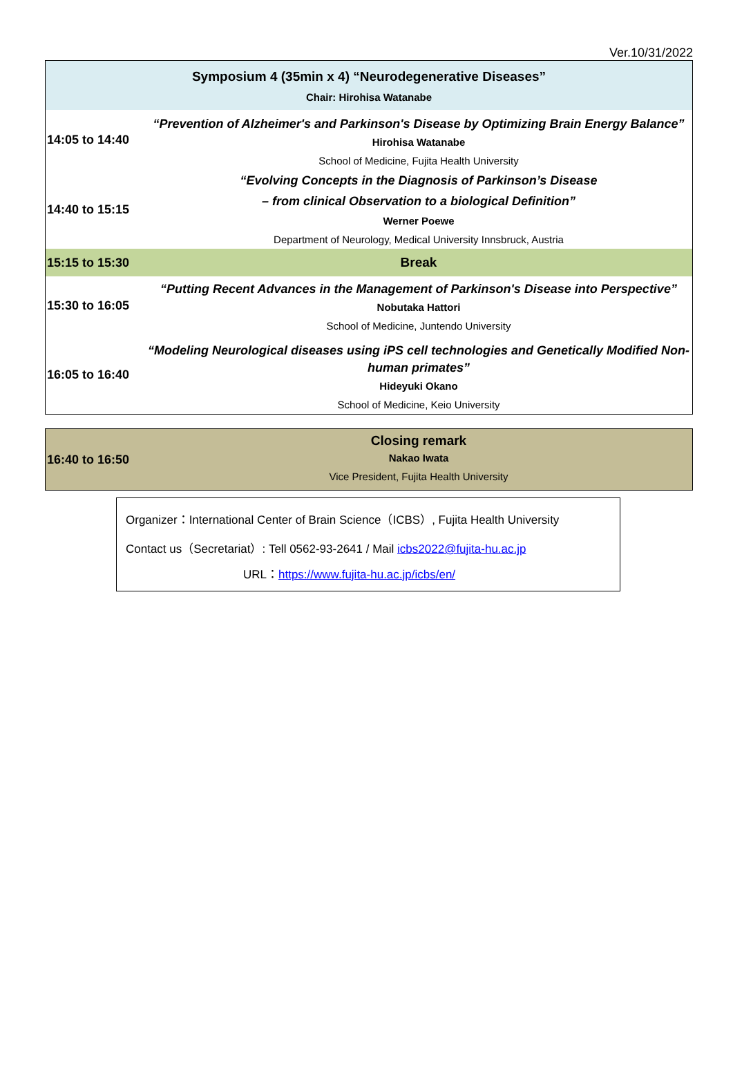Ver.10/31/2022
| Symposium 4 (35min x 4) “Neurodegenerative Diseases” Chair: Hirohisa Watanabe | |
| 14:05 to 14:40 | “Prevention of Alzheimer's and Parkinson's Disease by Optimizing Brain Energy Balance” Hirohisa Watanabe School of Medicine, Fujita Health University |
| 14:40 to 15:15 | “Evolving Concepts in the Diagnosis of Parkinson’s Disease – from clinical Observation to a biological Definition” Werner Poewe Department of Neurology, Medical University Innsbruck, Austria |
| 15:15 to 15:30 | Break |
| 15:30 to 16:05 | “Putting Recent Advances in the Management of Parkinson's Disease into Perspective” Nobutaka Hattori School of Medicine, Juntendo University |
| 16:05 to 16:40 | “Modeling Neurological diseases using iPS cell technologies and Genetically Modified Non-human primates” Hideyuki Okano School of Medicine, Keio University |
| 16:40 to 16:50 | Closing remark Nakao Iwata Vice President, Fujita Health University |
Organizer：International Center of Brain Science（ICBS）, Fujita Health University
Contact us（Secretariat）: Tell 0562-93-2641 / Mail icbs2022@fujita-hu.ac.jp
URL：https://www.fujita-hu.ac.jp/icbs/en/